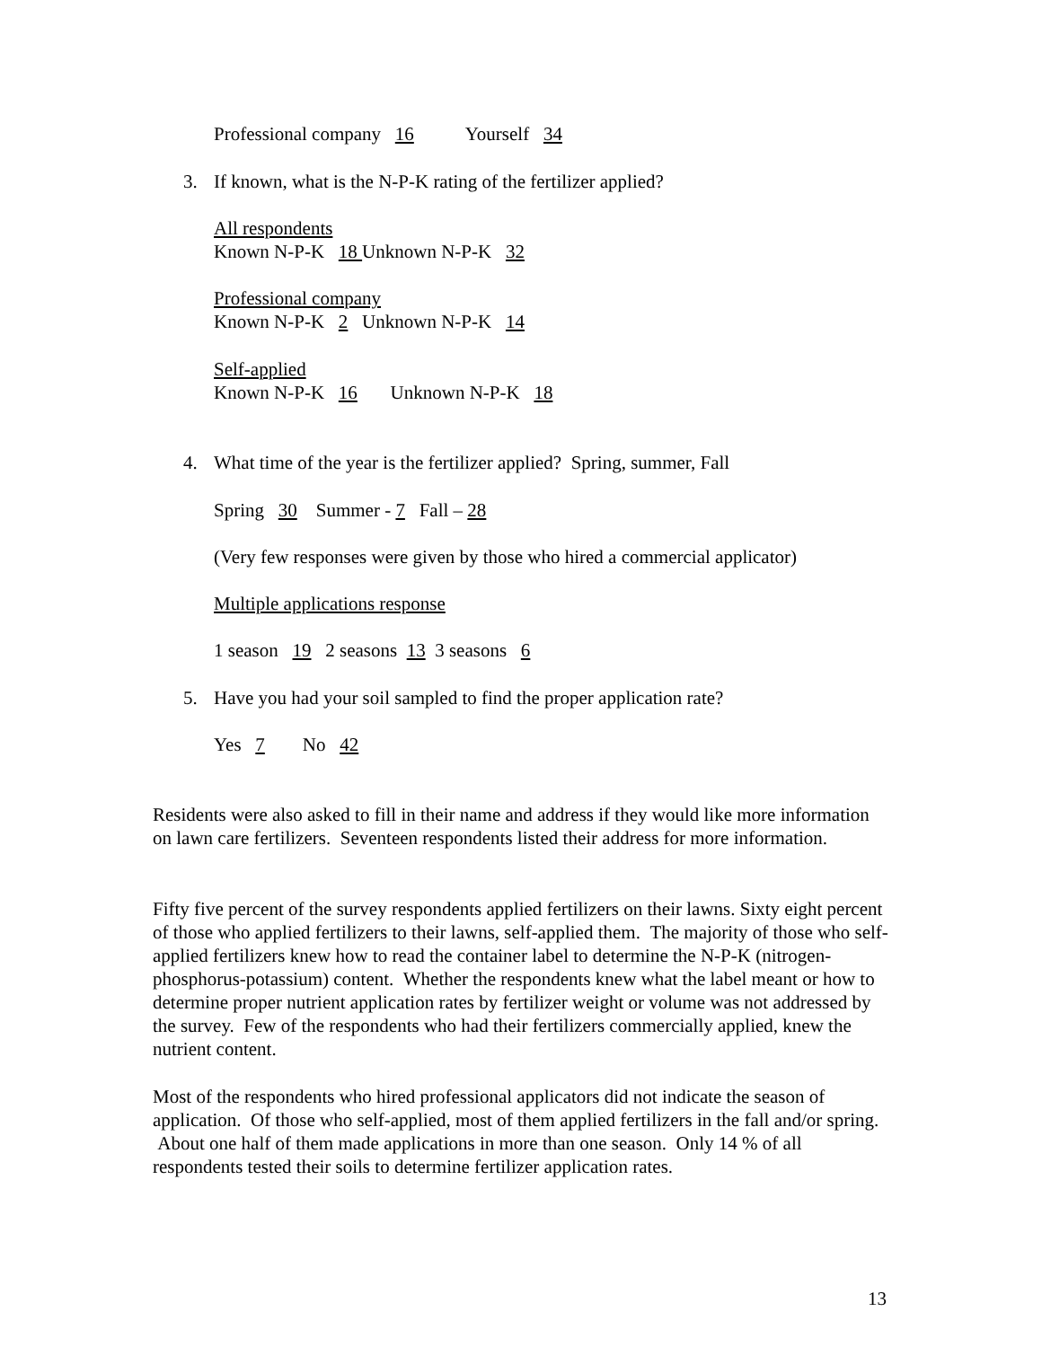Professional company 16 Yourself 34
3.
If known, what is the N-P-K rating of the fertilizer applied?
All respondents
Known N-P-K 18 Unknown N-P-K 32
Professional company
Known N-P-K 2 Unknown N-P-K 14
Self-applied
Known N-P-K 16 Unknown N-P-K 18
4.
What time of the year is the fertilizer applied? Spring, summer, Fall
Spring 30 Summer - 7 Fall – 28
(Very few responses were given by those who hired a commercial applicator)
Multiple applications response
1 season 19 2 seasons 13 3 seasons 6
5.
Have you had your soil sampled to find the proper application rate?
Yes 7 No 42
Residents were also asked to fill in their name and address if they would like more information on lawn care fertilizers. Seventeen respondents listed their address for more information.
Fifty five percent of the survey respondents applied fertilizers on their lawns. Sixty eight percent of those who applied fertilizers to their lawns, self-applied them. The majority of those who self-applied fertilizers knew how to read the container label to determine the N-P-K (nitrogen-phosphorus-potassium) content. Whether the respondents knew what the label meant or how to determine proper nutrient application rates by fertilizer weight or volume was not addressed by the survey. Few of the respondents who had their fertilizers commercially applied, knew the nutrient content.
Most of the respondents who hired professional applicators did not indicate the season of application. Of those who self-applied, most of them applied fertilizers in the fall and/or spring. About one half of them made applications in more than one season. Only 14 % of all respondents tested their soils to determine fertilizer application rates.
13